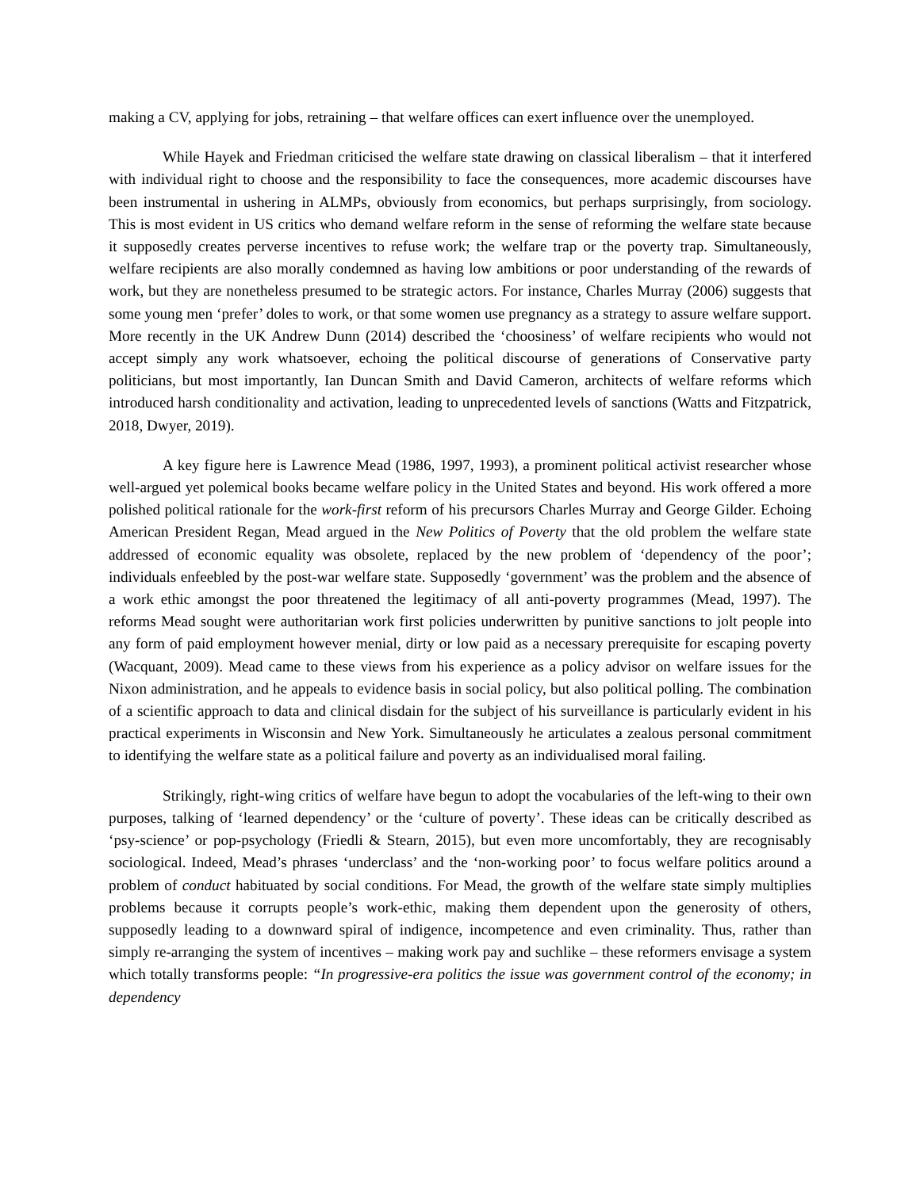making a CV, applying for jobs, retraining – that welfare offices can exert influence over the unemployed.
While Hayek and Friedman criticised the welfare state drawing on classical liberalism – that it interfered with individual right to choose and the responsibility to face the consequences, more academic discourses have been instrumental in ushering in ALMPs, obviously from economics, but perhaps surprisingly, from sociology. This is most evident in US critics who demand welfare reform in the sense of reforming the welfare state because it supposedly creates perverse incentives to refuse work; the welfare trap or the poverty trap. Simultaneously, welfare recipients are also morally condemned as having low ambitions or poor understanding of the rewards of work, but they are nonetheless presumed to be strategic actors. For instance, Charles Murray (2006) suggests that some young men ‘prefer’ doles to work, or that some women use pregnancy as a strategy to assure welfare support. More recently in the UK Andrew Dunn (2014) described the ‘choosiness’ of welfare recipients who would not accept simply any work whatsoever, echoing the political discourse of generations of Conservative party politicians, but most importantly, Ian Duncan Smith and David Cameron, architects of welfare reforms which introduced harsh conditionality and activation, leading to unprecedented levels of sanctions (Watts and Fitzpatrick, 2018, Dwyer, 2019).
A key figure here is Lawrence Mead (1986, 1997, 1993), a prominent political activist researcher whose well-argued yet polemical books became welfare policy in the United States and beyond. His work offered a more polished political rationale for the work-first reform of his precursors Charles Murray and George Gilder. Echoing American President Regan, Mead argued in the New Politics of Poverty that the old problem the welfare state addressed of economic equality was obsolete, replaced by the new problem of ‘dependency of the poor’; individuals enfeebled by the post-war welfare state. Supposedly ‘government’ was the problem and the absence of a work ethic amongst the poor threatened the legitimacy of all anti-poverty programmes (Mead, 1997). The reforms Mead sought were authoritarian work first policies underwritten by punitive sanctions to jolt people into any form of paid employment however menial, dirty or low paid as a necessary prerequisite for escaping poverty (Wacquant, 2009). Mead came to these views from his experience as a policy advisor on welfare issues for the Nixon administration, and he appeals to evidence basis in social policy, but also political polling. The combination of a scientific approach to data and clinical disdain for the subject of his surveillance is particularly evident in his practical experiments in Wisconsin and New York. Simultaneously he articulates a zealous personal commitment to identifying the welfare state as a political failure and poverty as an individualised moral failing.
Strikingly, right-wing critics of welfare have begun to adopt the vocabularies of the left-wing to their own purposes, talking of ‘learned dependency’ or the ‘culture of poverty’. These ideas can be critically described as ‘psy-science’ or pop-psychology (Friedli & Stearn, 2015), but even more uncomfortably, they are recognisably sociological. Indeed, Mead’s phrases ‘underclass’ and the ‘non-working poor’ to focus welfare politics around a problem of conduct habituated by social conditions. For Mead, the growth of the welfare state simply multiplies problems because it corrupts people’s work-ethic, making them dependent upon the generosity of others, supposedly leading to a downward spiral of indigence, incompetence and even criminality. Thus, rather than simply re-arranging the system of incentives – making work pay and suchlike – these reformers envisage a system which totally transforms people: “In progressive-era politics the issue was government control of the economy; in dependency